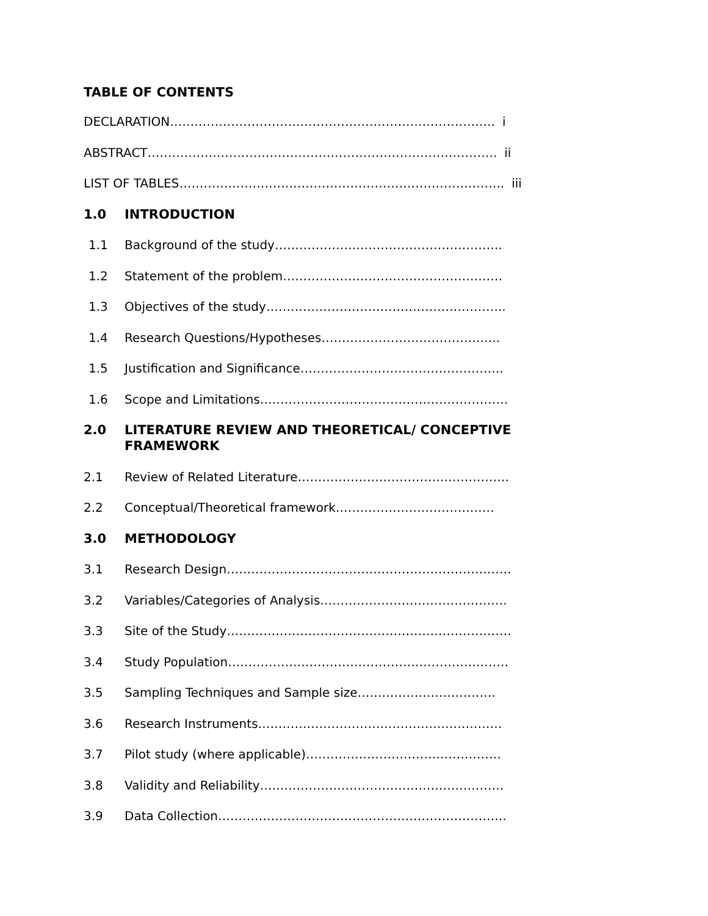TABLE OF CONTENTS
DECLARATION…………………………………………………………………….. i
ABSTRACT………………………………………………………………………….. ii
LIST OF TABLES…………………………………………………………………….. iii
1.0 INTRODUCTION
1.1 Background of the study………………………………………………..
1.2 Statement of the problem………………………………………………
1.3 Objectives of the study…………………………………………………..
1.4 Research Questions/Hypotheses……………………………………..
1.5 Justification and Significance…………………………………………..
1.6 Scope and Limitations…………………………………………………….
2.0 LITERATURE REVIEW AND THEORETICAL/ CONCEPTIVE FRAMEWORK
2.1 Review of Related Literature…………………………………………….
2.2 Conceptual/Theoretical framework…………………………………
3.0 METHODOLOGY
3.1 Research Design…………………………………………………………….
3.2 Variables/Categories of Analysis……………………………………….
3.3 Site of the Study…………………………………………………………….
3.4 Study Population……………………………………………………………
3.5 Sampling Techniques and Sample size…………………………….
3.6 Research Instruments……………………………………………………
3.7 Pilot study (where applicable)…………………………………………
3.8 Validity and Reliability……………………………………………………
3.9 Data Collection……………………………………………………………..